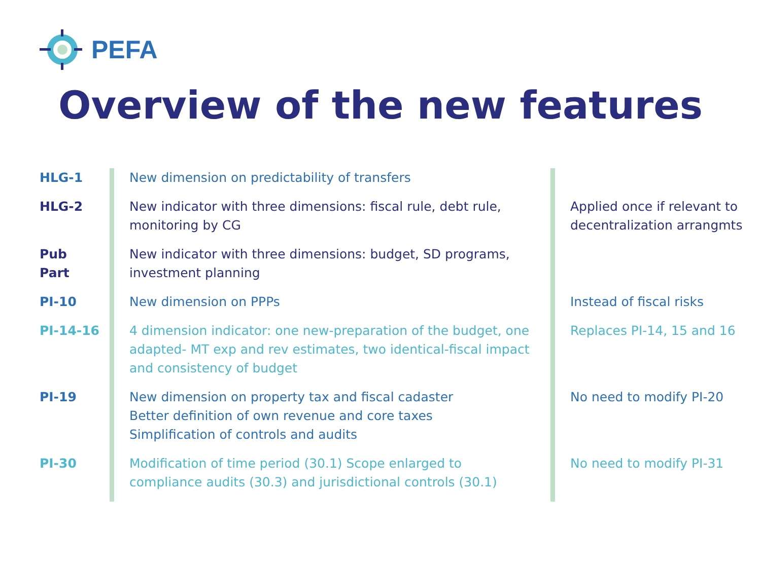PEFA
Overview of the new features
| HLG-1 | New dimension on predictability of transfers | |
| HLG-2 | New indicator with three dimensions: fiscal rule, debt rule, monitoring by CG | Applied once if relevant to decentralization arrangmts |
| Pub Part | New indicator with three dimensions: budget, SD programs, investment planning | |
| PI-10 | New dimension on PPPs | Instead of fiscal risks |
| PI-14-16 | 4 dimension indicator: one new-preparation of the budget, one adapted- MT exp and rev estimates, two identical-fiscal impact and consistency of budget | Replaces PI-14, 15 and 16 |
| PI-19 | New dimension on property tax and fiscal cadaster Better definition of own revenue and core taxes Simplification of controls and audits | No need to modify PI-20 |
| PI-30 | Modification of time period (30.1) Scope enlarged to compliance audits (30.3) and jurisdictional controls (30.1) | No need to modify PI-31 |